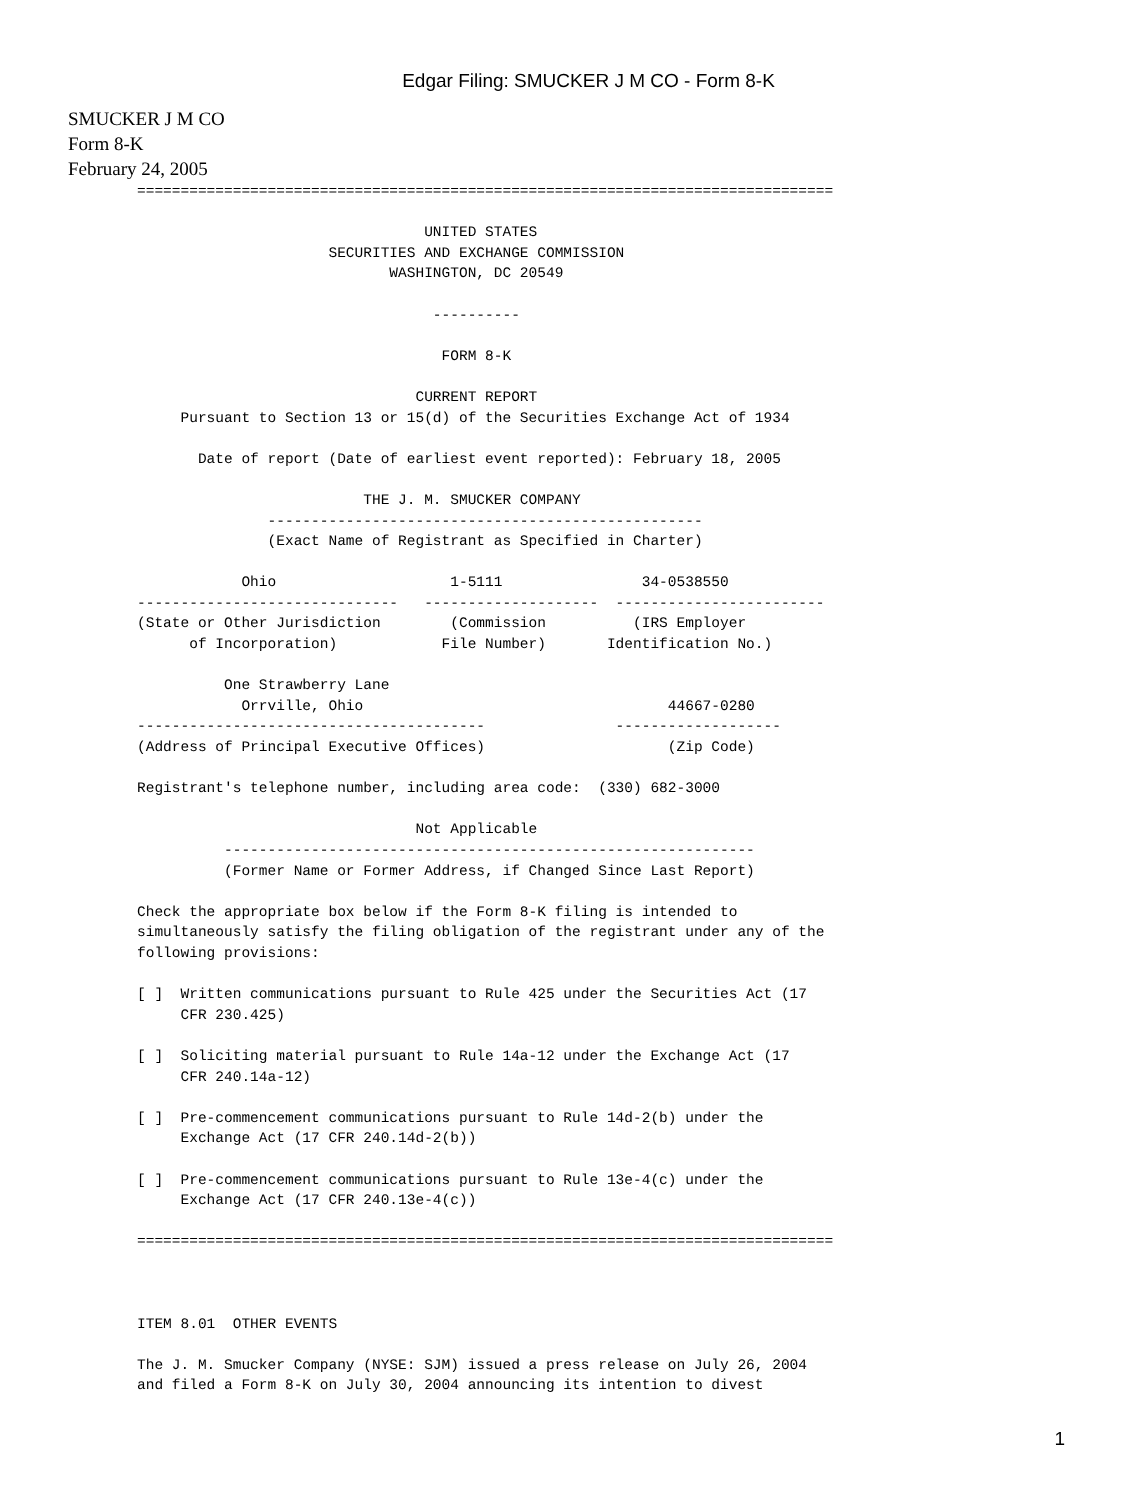Edgar Filing: SMUCKER J M CO - Form 8-K
SMUCKER J M CO
Form 8-K
February 24, 2005
================================================================================

                                 UNITED STATES
                      SECURITIES AND EXCHANGE COMMISSION
                             WASHINGTON, DC 20549

                                  ----------

                                   FORM 8-K

                                CURRENT REPORT
     Pursuant to Section 13 or 15(d) of the Securities Exchange Act of 1934

       Date of report (Date of earliest event reported): February 18, 2005

                          THE J. M. SMUCKER COMPANY
               --------------------------------------------------
               (Exact Name of Registrant as Specified in Charter)

            Ohio                    1-5111                34-0538550
------------------------------   --------------------  ------------------------
(State or Other Jurisdiction        (Commission          (IRS Employer
      of Incorporation)            File Number)       Identification No.)

          One Strawberry Lane
            Orrville, Ohio                                   44667-0280
----------------------------------------               -------------------
(Address of Principal Executive Offices)                     (Zip Code)

Registrant's telephone number, including area code:  (330) 682-3000

                                Not Applicable
          -------------------------------------------------------------
          (Former Name or Former Address, if Changed Since Last Report)

Check the appropriate box below if the Form 8-K filing is intended to
simultaneously satisfy the filing obligation of the registrant under any of the
following provisions:

[ ]  Written communications pursuant to Rule 425 under the Securities Act (17
     CFR 230.425)

[ ]  Soliciting material pursuant to Rule 14a-12 under the Exchange Act (17
     CFR 240.14a-12)

[ ]  Pre-commencement communications pursuant to Rule 14d-2(b) under the
     Exchange Act (17 CFR 240.14d-2(b))

[ ]  Pre-commencement communications pursuant to Rule 13e-4(c) under the
     Exchange Act (17 CFR 240.13e-4(c))

================================================================================



ITEM 8.01  OTHER EVENTS

The J. M. Smucker Company (NYSE: SJM) issued a press release on July 26, 2004
and filed a Form 8-K on July 30, 2004 announcing its intention to divest
1